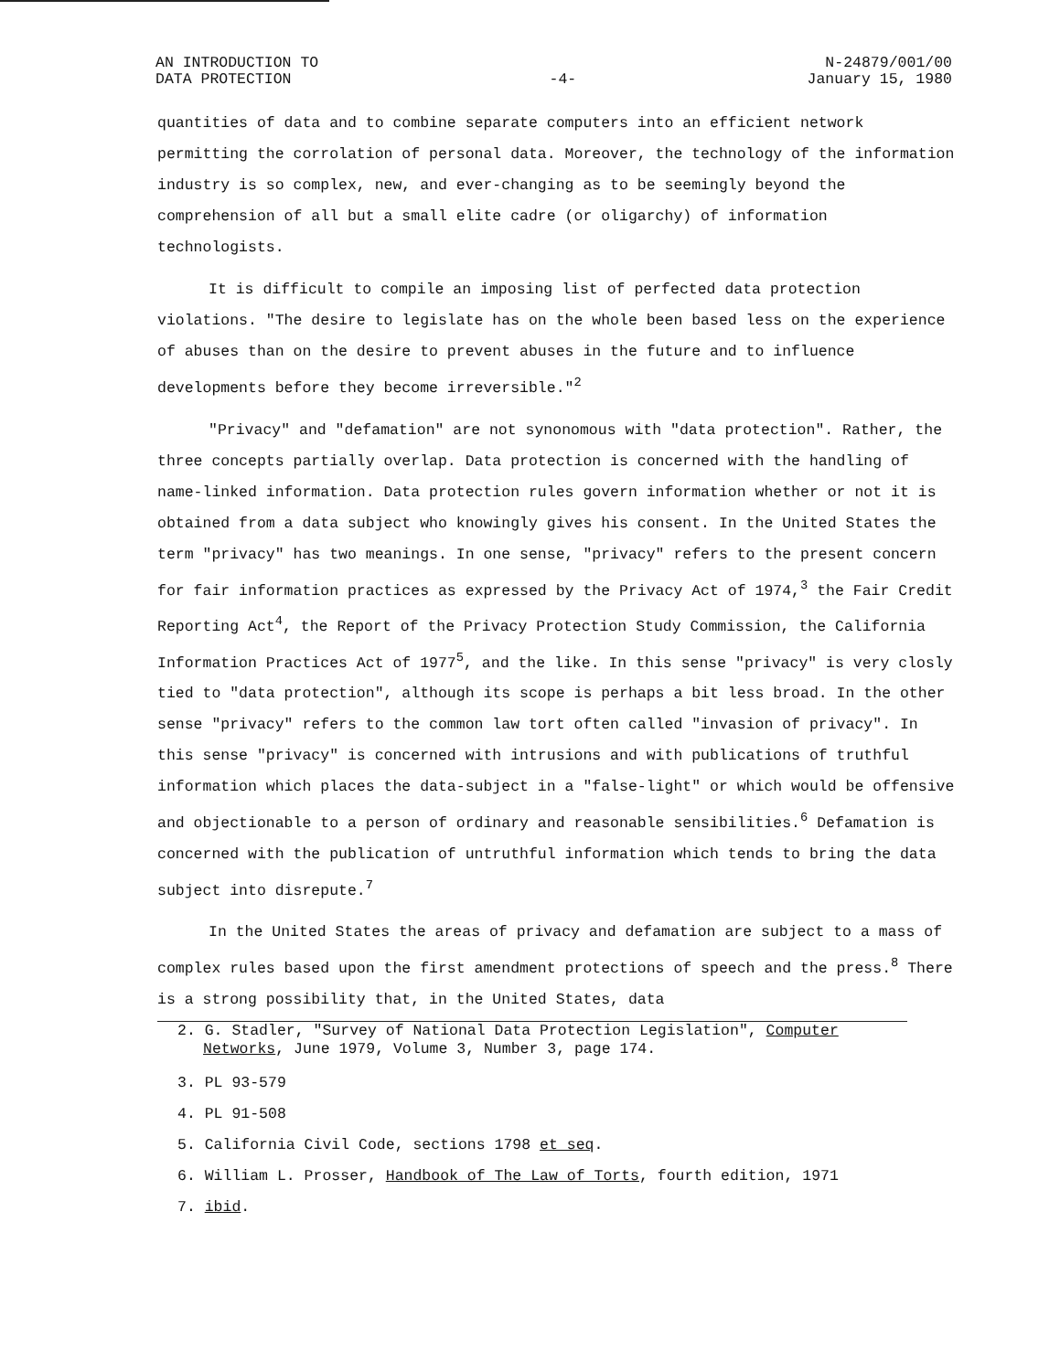AN INTRODUCTION TO
DATA PROTECTION
-4-
N-24879/001/00
January 15, 1980
quantities of data and to combine separate computers into an efficient network permitting the corrolation of personal data. Moreover, the technology of the information industry is so complex, new, and ever-changing as to be seemingly beyond the comprehension of all but a small elite cadre (or oligarchy) of information technologists.
It is difficult to compile an imposing list of perfected data protection violations. "The desire to legislate has on the whole been based less on the experience of abuses than on the desire to prevent abuses in the future and to influence developments before they become irreversible."<sup>2</sup>
"Privacy" and "defamation" are not synonomous with "data protection". Rather, the three concepts partially overlap. Data protection is concerned with the handling of name-linked information. Data protection rules govern information whether or not it is obtained from a data subject who knowingly gives his consent. In the United States the term "privacy" has two meanings. In one sense, "privacy" refers to the present concern for fair information practices as expressed by the Privacy Act of 1974,<sup>3</sup> the Fair Credit Reporting Act<sup>4</sup>, the Report of the Privacy Protection Study Commission, the California Information Practices Act of 1977<sup>5</sup>, and the like. In this sense "privacy" is very closly tied to "data protection", although its scope is perhaps a bit less broad. In the other sense "privacy" refers to the common law tort often called "invasion of privacy". In this sense "privacy" is concerned with intrusions and with publications of truthful information which places the data-subject in a "false-light" or which would be offensive and objectionable to a person of ordinary and reasonable sensibilities.<sup>6</sup> Defamation is concerned with the publication of untruthful information which tends to bring the data subject into disrepute.<sup>7</sup>
In the United States the areas of privacy and defamation are subject to a mass of complex rules based upon the first amendment protections of speech and the press.<sup>8</sup> There is a strong possibility that, in the United States, data
2. G. Stadler, "Survey of National Data Protection Legislation", Computer Networks, June 1979, Volume 3, Number 3, page 174.
3. PL 93-579
4. PL 91-508
5. California Civil Code, sections 1798 et seq.
6. William L. Prosser, Handbook of The Law of Torts, fourth edition, 1971
7. ibid.